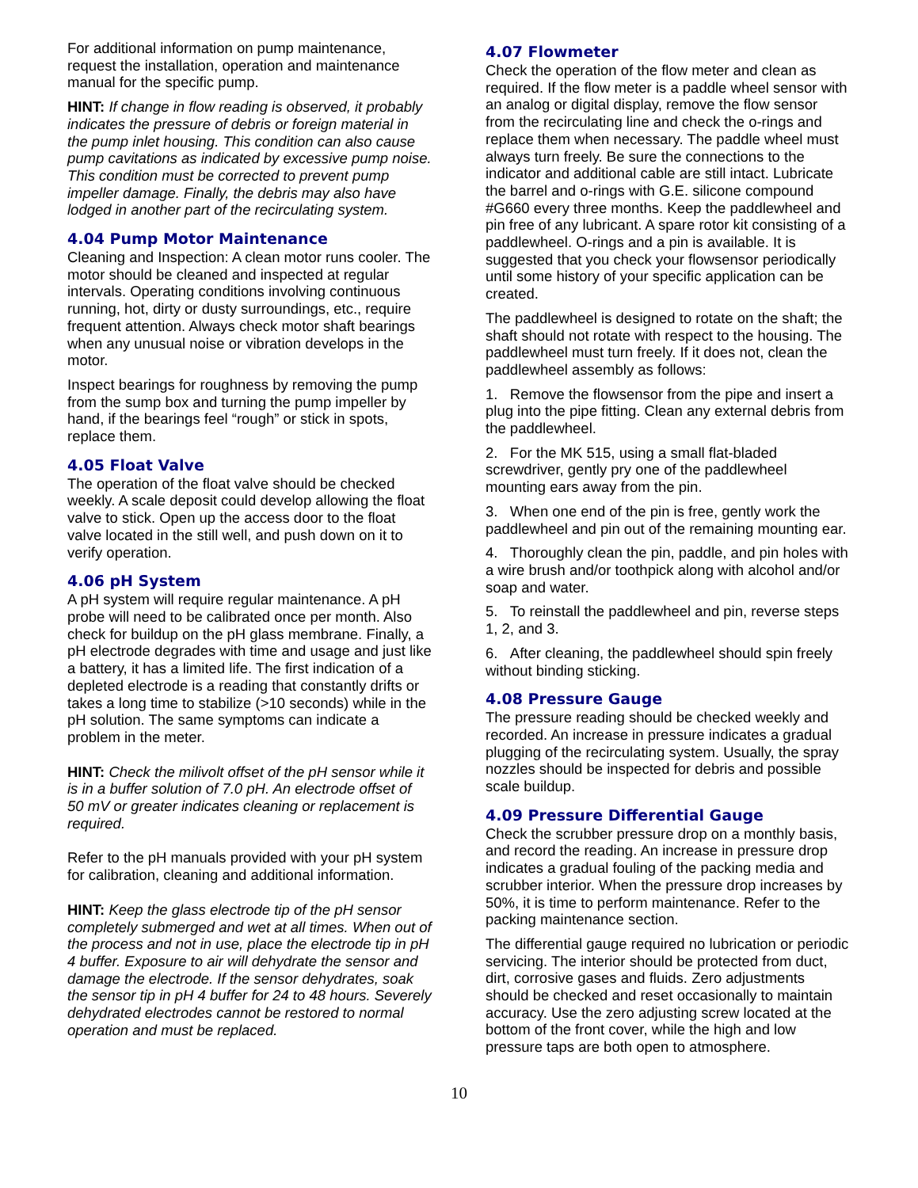For additional information on pump maintenance, request the installation, operation and maintenance manual for the specific pump.
HINT: If change in flow reading is observed, it probably indicates the pressure of debris or foreign material in the pump inlet housing. This condition can also cause pump cavitations as indicated by excessive pump noise. This condition must be corrected to prevent pump impeller damage. Finally, the debris may also have lodged in another part of the recirculating system.
4.04 Pump Motor Maintenance
Cleaning and Inspection: A clean motor runs cooler. The motor should be cleaned and inspected at regular intervals. Operating conditions involving continuous running, hot, dirty or dusty surroundings, etc., require frequent attention. Always check motor shaft bearings when any unusual noise or vibration develops in the motor.
Inspect bearings for roughness by removing the pump from the sump box and turning the pump impeller by hand, if the bearings feel “rough” or stick in spots, replace them.
4.05 Float Valve
The operation of the float valve should be checked weekly. A scale deposit could develop allowing the float valve to stick. Open up the access door to the float valve located in the still well, and push down on it to verify operation.
4.06 pH System
A pH system will require regular maintenance. A pH probe will need to be calibrated once per month. Also check for buildup on the pH glass membrane. Finally, a pH electrode degrades with time and usage and just like a battery, it has a limited life. The first indication of a depleted electrode is a reading that constantly drifts or takes a long time to stabilize (>10 seconds) while in the pH solution. The same symptoms can indicate a problem in the meter.
HINT: Check the milivolt offset of the pH sensor while it is in a buffer solution of 7.0 pH. An electrode offset of 50 mV or greater indicates cleaning or replacement is required.
Refer to the pH manuals provided with your pH system for calibration, cleaning and additional information.
HINT: Keep the glass electrode tip of the pH sensor completely submerged and wet at all times. When out of the process and not in use, place the electrode tip in pH 4 buffer. Exposure to air will dehydrate the sensor and damage the electrode. If the sensor dehydrates, soak the sensor tip in pH 4 buffer for 24 to 48 hours. Severely dehydrated electrodes cannot be restored to normal operation and must be replaced.
4.07 Flowmeter
Check the operation of the flow meter and clean as required. If the flow meter is a paddle wheel sensor with an analog or digital display, remove the flow sensor from the recirculating line and check the o-rings and replace them when necessary. The paddle wheel must always turn freely. Be sure the connections to the indicator and additional cable are still intact. Lubricate the barrel and o-rings with G.E. silicone compound #G660 every three months. Keep the paddlewheel and pin free of any lubricant. A spare rotor kit consisting of a paddlewheel. O-rings and a pin is available. It is suggested that you check your flowsensor periodically until some history of your specific application can be created.
The paddlewheel is designed to rotate on the shaft; the shaft should not rotate with respect to the housing. The paddlewheel must turn freely. If it does not, clean the paddlewheel assembly as follows:
1. Remove the flowsensor from the pipe and insert a plug into the pipe fitting. Clean any external debris from the paddlewheel.
2. For the MK 515, using a small flat-bladed screwdriver, gently pry one of the paddlewheel mounting ears away from the pin.
3. When one end of the pin is free, gently work the paddlewheel and pin out of the remaining mounting ear.
4. Thoroughly clean the pin, paddle, and pin holes with a wire brush and/or toothpick along with alcohol and/or soap and water.
5. To reinstall the paddlewheel and pin, reverse steps 1, 2, and 3.
6. After cleaning, the paddlewheel should spin freely without binding sticking.
4.08 Pressure Gauge
The pressure reading should be checked weekly and recorded. An increase in pressure indicates a gradual plugging of the recirculating system. Usually, the spray nozzles should be inspected for debris and possible scale buildup.
4.09 Pressure Differential Gauge
Check the scrubber pressure drop on a monthly basis, and record the reading. An increase in pressure drop indicates a gradual fouling of the packing media and scrubber interior. When the pressure drop increases by 50%, it is time to perform maintenance. Refer to the packing maintenance section.
The differential gauge required no lubrication or periodic servicing. The interior should be protected from duct, dirt, corrosive gases and fluids. Zero adjustments should be checked and reset occasionally to maintain accuracy. Use the zero adjusting screw located at the bottom of the front cover, while the high and low pressure taps are both open to atmosphere.
10